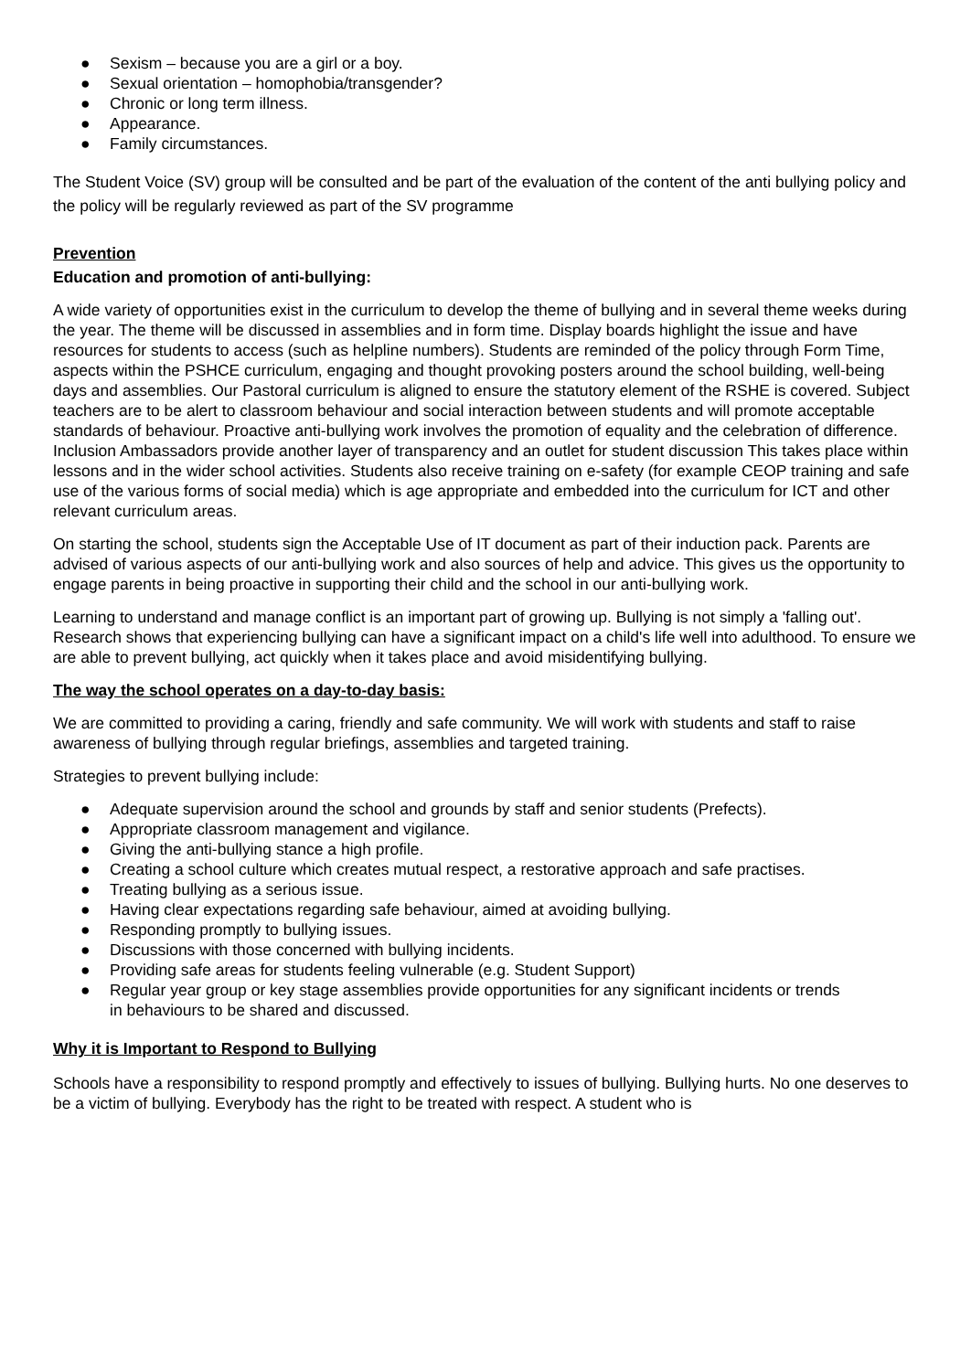● Sexism – because you are a girl or a boy.
● Sexual orientation – homophobia/transgender?
● Chronic or long term illness.
● Appearance.
● Family circumstances.
The Student Voice (SV) group will be consulted and be part of the evaluation of the content of the anti bullying policy and the policy will be regularly reviewed as part of the SV programme
Prevention
Education and promotion of anti-bullying:
A wide variety of opportunities exist in the curriculum to develop the theme of bullying and in several theme weeks during the year. The theme will be discussed in assemblies and in form time. Display boards highlight the issue and have resources for students to access (such as helpline numbers). Students are reminded of the policy through Form Time, aspects within the PSHCE curriculum, engaging and thought provoking posters around the school building, well-being days and assemblies. Our Pastoral curriculum is aligned to ensure the statutory element of the RSHE is covered. Subject teachers are to be alert to classroom behaviour and social interaction between students and will promote acceptable standards of behaviour. Proactive anti-bullying work involves the promotion of equality and the celebration of difference. Inclusion Ambassadors provide another layer of transparency and an outlet for student discussion This takes place within lessons and in the wider school activities. Students also receive training on e-safety (for example CEOP training and safe use of the various forms of social media) which is age appropriate and embedded into the curriculum for ICT and other relevant curriculum areas.
On starting the school, students sign the Acceptable Use of IT document as part of their induction pack. Parents are advised of various aspects of our anti-bullying work and also sources of help and advice. This gives us the opportunity to engage parents in being proactive in supporting their child and the school in our anti-bullying work.
Learning to understand and manage conflict is an important part of growing up. Bullying is not simply a 'falling out'. Research shows that experiencing bullying can have a significant impact on a child's life well into adulthood. To ensure we are able to prevent bullying, act quickly when it takes place and avoid misidentifying bullying.
The way the school operates on a day-to-day basis:
We are committed to providing a caring, friendly and safe community. We will work with students and staff to raise awareness of bullying through regular briefings, assemblies and targeted training.
Strategies to prevent bullying include:
● Adequate supervision around the school and grounds by staff and senior students (Prefects).
● Appropriate classroom management and vigilance.
● Giving the anti-bullying stance a high profile.
● Creating a school culture which creates mutual respect, a restorative approach and safe practises.
● Treating bullying as a serious issue.
● Having clear expectations regarding safe behaviour, aimed at avoiding bullying.
● Responding promptly to bullying issues.
● Discussions with those concerned with bullying incidents.
● Providing safe areas for students feeling vulnerable (e.g. Student Support)
● Regular year group or key stage assemblies provide opportunities for any significant incidents or trends in behaviours to be shared and discussed.
Why it is Important to Respond to Bullying
Schools have a responsibility to respond promptly and effectively to issues of bullying. Bullying hurts. No one deserves to be a victim of bullying. Everybody has the right to be treated with respect. A student who is